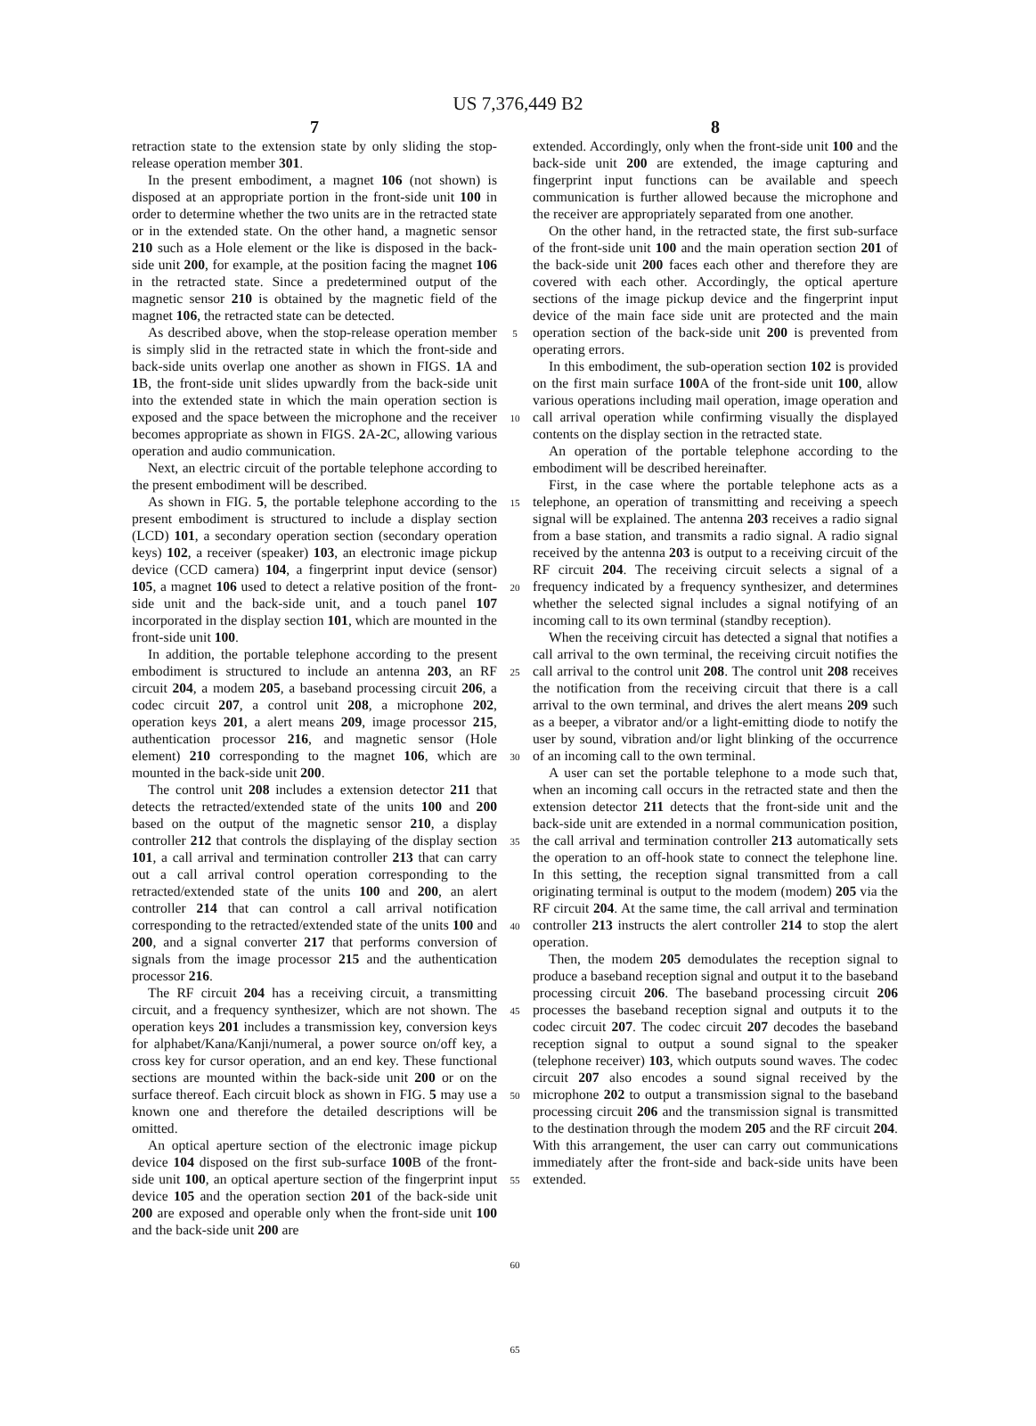US 7,376,449 B2
7
retraction state to the extension state by only sliding the stop-release operation member 301.
In the present embodiment, a magnet 106 (not shown) is disposed at an appropriate portion in the front-side unit 100 in order to determine whether the two units are in the retracted state or in the extended state. On the other hand, a magnetic sensor 210 such as a Hole element or the like is disposed in the back-side unit 200, for example, at the position facing the magnet 106 in the retracted state. Since a predetermined output of the magnetic sensor 210 is obtained by the magnetic field of the magnet 106, the retracted state can be detected.
As described above, when the stop-release operation member is simply slid in the retracted state in which the front-side and back-side units overlap one another as shown in FIGS. 1 A and 1 B, the front-side unit slides upwardly from the back-side unit into the extended state in which the main operation section is exposed and the space between the microphone and the receiver becomes appropriate as shown in FIGS. 2 A-2 C, allowing various operation and audio communication.
Next, an electric circuit of the portable telephone according to the present embodiment will be described.
As shown in FIG. 5, the portable telephone according to the present embodiment is structured to include a display section (LCD) 101, a secondary operation section (secondary operation keys) 102, a receiver (speaker) 103, an electronic image pickup device (CCD camera) 104, a fingerprint input device (sensor) 105, a magnet 106 used to detect a relative position of the front-side unit and the back-side unit, and a touch panel 107 incorporated in the display section 101, which are mounted in the front-side unit 100.
In addition, the portable telephone according to the present embodiment is structured to include an antenna 203, an RF circuit 204, a modem 205, a baseband processing circuit 206, a codec circuit 207, a control unit 208, a microphone 202, operation keys 201, a alert means 209, image processor 215, authentication processor 216, and magnetic sensor (Hole element) 210 corresponding to the magnet 106, which are mounted in the back-side unit 200.
The control unit 208 includes a extension detector 211 that detects the retracted/extended state of the units 100 and 200 based on the output of the magnetic sensor 210, a display controller 212 that controls the displaying of the display section 101, a call arrival and termination controller 213 that can carry out a call arrival control operation corresponding to the retracted/extended state of the units 100 and 200, an alert controller 214 that can control a call arrival notification corresponding to the retracted/extended state of the units 100 and 200, and a signal converter 217 that performs conversion of signals from the image processor 215 and the authentication processor 216.
The RF circuit 204 has a receiving circuit, a transmitting circuit, and a frequency synthesizer, which are not shown. The operation keys 201 includes a transmission key, conversion keys for alphabet/Kana/Kanji/numeral, a power source on/off key, a cross key for cursor operation, and an end key. These functional sections are mounted within the back-side unit 200 or on the surface thereof. Each circuit block as shown in FIG. 5 may use a known one and therefore the detailed descriptions will be omitted.
An optical aperture section of the electronic image pickup device 104 disposed on the first sub-surface 100 B of the front-side unit 100, an optical aperture section of the fingerprint input device 105 and the operation section 201 of the back-side unit 200 are exposed and operable only when the front-side unit 100 and the back-side unit 200 are
5
10
15
20
25
30
35
40
45
50
55
60
65
8
extended. Accordingly, only when the front-side unit 100 and the back-side unit 200 are extended, the image capturing and fingerprint input functions can be available and speech communication is further allowed because the microphone and the receiver are appropriately separated from one another.
On the other hand, in the retracted state, the first sub-surface of the front-side unit 100 and the main operation section 201 of the back-side unit 200 faces each other and therefore they are covered with each other. Accordingly, the optical aperture sections of the image pickup device and the fingerprint input device of the main face side unit are protected and the main operation section of the back-side unit 200 is prevented from operating errors.
In this embodiment, the sub-operation section 102 is provided on the first main surface 100 A of the front-side unit 100, allow various operations including mail operation, image operation and call arrival operation while confirming visually the displayed contents on the display section in the retracted state.
An operation of the portable telephone according to the embodiment will be described hereinafter.
First, in the case where the portable telephone acts as a telephone, an operation of transmitting and receiving a speech signal will be explained. The antenna 203 receives a radio signal from a base station, and transmits a radio signal. A radio signal received by the antenna 203 is output to a receiving circuit of the RF circuit 204. The receiving circuit selects a signal of a frequency indicated by a frequency synthesizer, and determines whether the selected signal includes a signal notifying of an incoming call to its own terminal (standby reception).
When the receiving circuit has detected a signal that notifies a call arrival to the own terminal, the receiving circuit notifies the call arrival to the control unit 208. The control unit 208 receives the notification from the receiving circuit that there is a call arrival to the own terminal, and drives the alert means 209 such as a beeper, a vibrator and/or a light-emitting diode to notify the user by sound, vibration and/or light blinking of the occurrence of an incoming call to the own terminal.
A user can set the portable telephone to a mode such that, when an incoming call occurs in the retracted state and then the extension detector 211 detects that the front-side unit and the back-side unit are extended in a normal communication position, the call arrival and termination controller 213 automatically sets the operation to an off-hook state to connect the telephone line. In this setting, the reception signal transmitted from a call originating terminal is output to the modem (modem) 205 via the RF circuit 204. At the same time, the call arrival and termination controller 213 instructs the alert controller 214 to stop the alert operation.
Then, the modem 205 demodulates the reception signal to produce a baseband reception signal and output it to the baseband processing circuit 206. The baseband processing circuit 206 processes the baseband reception signal and outputs it to the codec circuit 207. The codec circuit 207 decodes the baseband reception signal to output a sound signal to the speaker (telephone receiver) 103, which outputs sound waves. The codec circuit 207 also encodes a sound signal received by the microphone 202 to output a transmission signal to the baseband processing circuit 206 and the transmission signal is transmitted to the destination through the modem 205 and the RF circuit 204. With this arrangement, the user can carry out communications immediately after the front-side and back-side units have been extended.